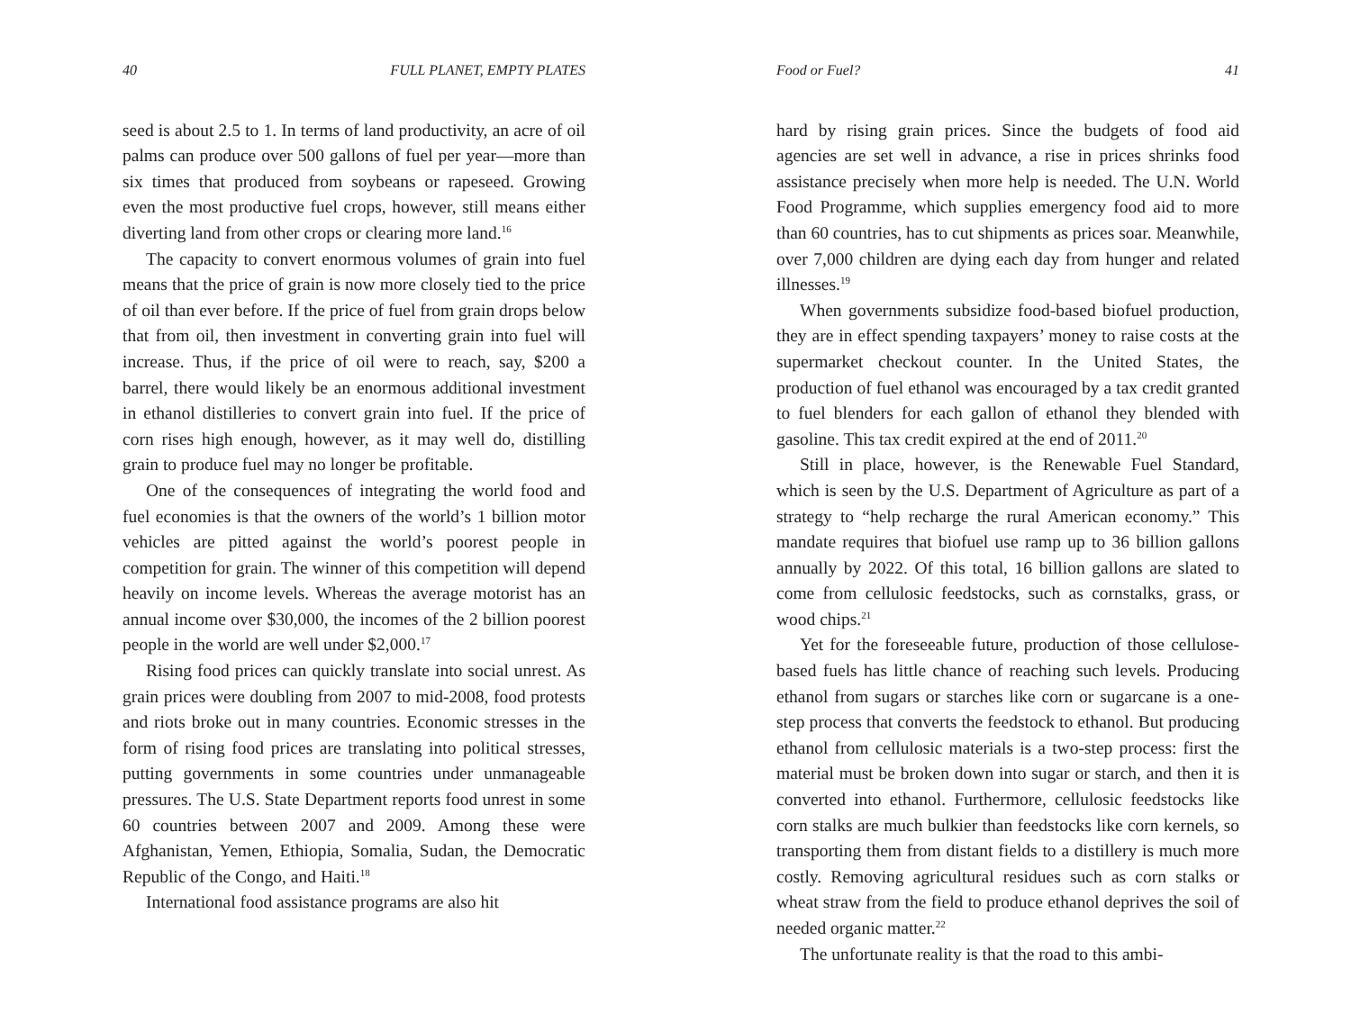40 FULL PLANET, EMPTY PLATES
seed is about 2.5 to 1. In terms of land productivity, an acre of oil palms can produce over 500 gallons of fuel per year—more than six times that produced from soybeans or rapeseed. Growing even the most productive fuel crops, however, still means either diverting land from other crops or clearing more land.<sup>16</sup>
The capacity to convert enormous volumes of grain into fuel means that the price of grain is now more closely tied to the price of oil than ever before. If the price of fuel from grain drops below that from oil, then investment in converting grain into fuel will increase. Thus, if the price of oil were to reach, say, $200 a barrel, there would likely be an enormous additional investment in ethanol distilleries to convert grain into fuel. If the price of corn rises high enough, however, as it may well do, distilling grain to produce fuel may no longer be profitable.
One of the consequences of integrating the world food and fuel economies is that the owners of the world’s 1 billion motor vehicles are pitted against the world’s poorest people in competition for grain. The winner of this competition will depend heavily on income levels. Whereas the average motorist has an annual income over $30,000, the incomes of the 2 billion poorest people in the world are well under $2,000.<sup>17</sup>
Rising food prices can quickly translate into social unrest. As grain prices were doubling from 2007 to mid-2008, food protests and riots broke out in many countries. Economic stresses in the form of rising food prices are translating into political stresses, putting governments in some countries under unmanageable pressures. The U.S. State Department reports food unrest in some 60 countries between 2007 and 2009. Among these were Afghanistan, Yemen, Ethiopia, Somalia, Sudan, the Democratic Republic of the Congo, and Haiti.<sup>18</sup>
International food assistance programs are also hit
Food or Fuel? 41
hard by rising grain prices. Since the budgets of food aid agencies are set well in advance, a rise in prices shrinks food assistance precisely when more help is needed. The U.N. World Food Programme, which supplies emergency food aid to more than 60 countries, has to cut shipments as prices soar. Meanwhile, over 7,000 children are dying each day from hunger and related illnesses.<sup>19</sup>
When governments subsidize food-based biofuel production, they are in effect spending taxpayers’ money to raise costs at the supermarket checkout counter. In the United States, the production of fuel ethanol was encouraged by a tax credit granted to fuel blenders for each gallon of ethanol they blended with gasoline. This tax credit expired at the end of 2011.<sup>20</sup>
Still in place, however, is the Renewable Fuel Standard, which is seen by the U.S. Department of Agriculture as part of a strategy to “help recharge the rural American economy.” This mandate requires that biofuel use ramp up to 36 billion gallons annually by 2022. Of this total, 16 billion gallons are slated to come from cellulosic feedstocks, such as cornstalks, grass, or wood chips.<sup>21</sup>
Yet for the foreseeable future, production of those cellulose-based fuels has little chance of reaching such levels. Producing ethanol from sugars or starches like corn or sugarcane is a one-step process that converts the feedstock to ethanol. But producing ethanol from cellulosic materials is a two-step process: first the material must be broken down into sugar or starch, and then it is converted into ethanol. Furthermore, cellulosic feedstocks like corn stalks are much bulkier than feedstocks like corn kernels, so transporting them from distant fields to a distillery is much more costly. Removing agricultural residues such as corn stalks or wheat straw from the field to produce ethanol deprives the soil of needed organic matter.<sup>22</sup>
The unfortunate reality is that the road to this ambi-